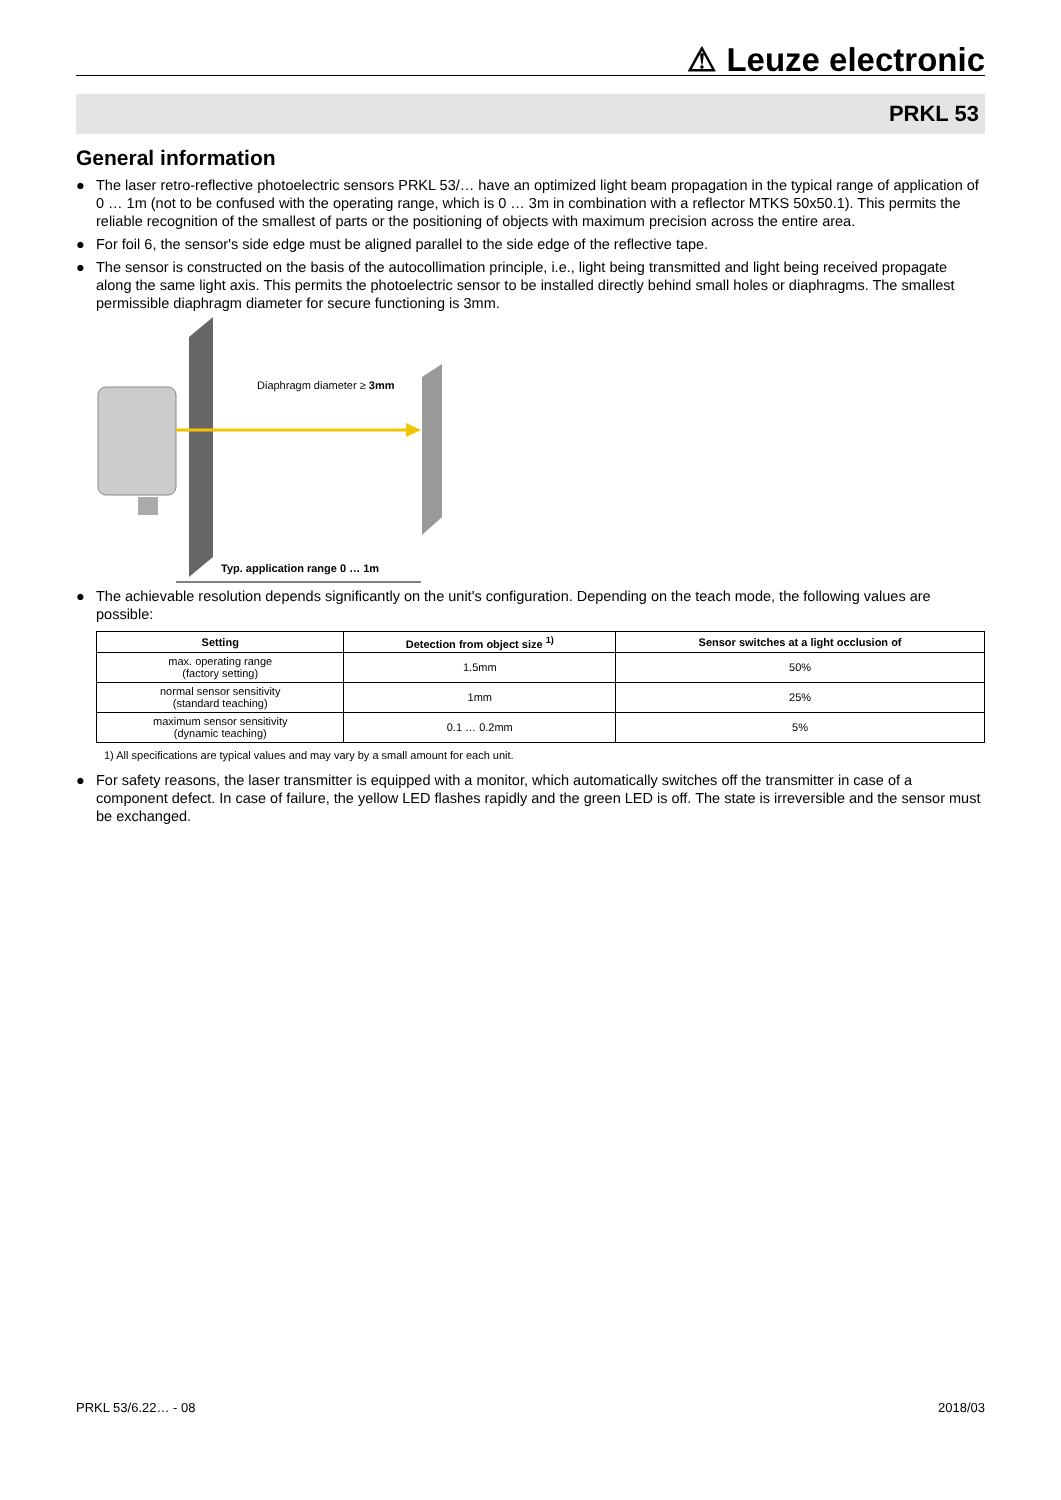⚠ Leuze electronic
PRKL 53
General information
● The laser retro-reflective photoelectric sensors PRKL 53/… have an optimized light beam propagation in the typical range of application of 0 … 1m (not to be confused with the operating range, which is 0 … 3m in combination with a reflector MTKS 50x50.1). This permits the reliable recognition of the smallest of parts or the positioning of objects with maximum precision across the entire area.
● For foil 6, the sensor's side edge must be aligned parallel to the side edge of the reflective tape.
● The sensor is constructed on the basis of the autocollimation principle, i.e., light being transmitted and light being received propagate along the same light axis. This permits the photoelectric sensor to be installed directly behind small holes or diaphragms. The smallest permissible diaphragm diameter for secure functioning is 3mm.
Diaphragm diameter ≥ 3mm
Typ. application range 0 … 1m
● The achievable resolution depends significantly on the unit's configuration. Depending on the teach mode, the following values are possible:
| Setting | Detection from object size <sup>1)</sup> | Sensor switches at a light occlusion of |
| --- | --- | --- |
| max. operating range (factory setting) | 1.5mm | 50% |
| normal sensor sensitivity (standard teaching) | 1mm | 25% |
| maximum sensor sensitivity (dynamic teaching) | 0.1 … 0.2mm | 5% |
1) All specifications are typical values and may vary by a small amount for each unit.
● For safety reasons, the laser transmitter is equipped with a monitor, which automatically switches off the transmitter in case of a component defect. In case of failure, the yellow LED flashes rapidly and the green LED is off. The state is irreversible and the sensor must be exchanged.
PRKL 53/6.22… - 08 2018/03